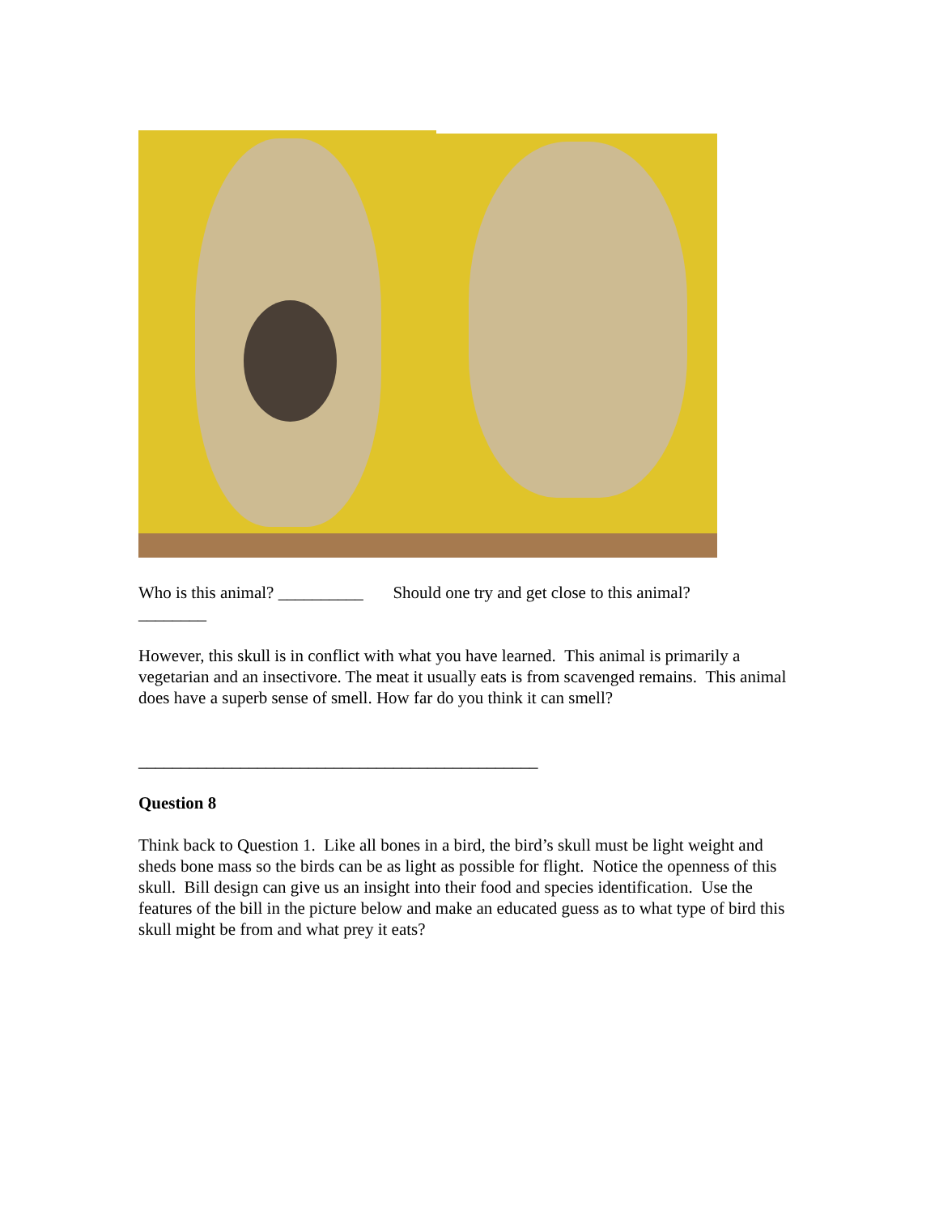Who is this animal? __________ Should one try and get close to this animal?
________
However, this skull is in conflict with what you have learned. This animal is primarily a vegetarian and an insectivore. The meat it usually eats is from scavenged remains. This animal does have a superb sense of smell. How far do you think it can smell?
_______________________________________________
Question 8
Think back to Question 1. Like all bones in a bird, the bird’s skull must be light weight and sheds bone mass so the birds can be as light as possible for flight. Notice the openness of this skull. Bill design can give us an insight into their food and species identification. Use the features of the bill in the picture below and make an educated guess as to what type of bird this skull might be from and what prey it eats?